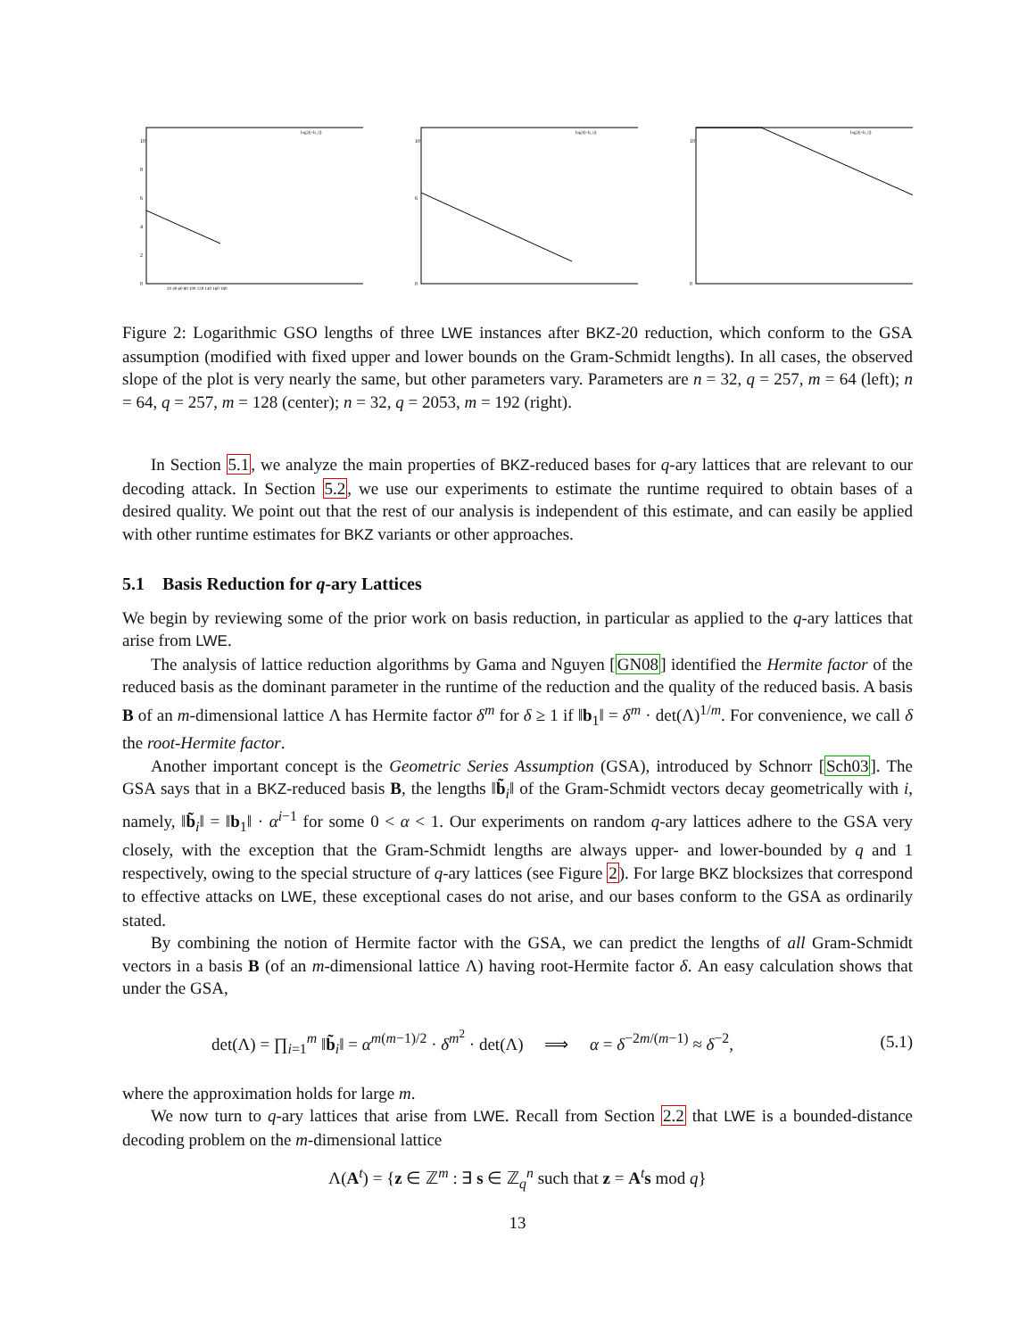10
8
6
4
2
0
20 40 60 80 100 120 140 160 180
log2(|~b_i|)
10
6
0
log2(|~b_i|)
10
0
log2(|~b_i|)
Figure 2: Logarithmic GSO lengths of three LWE instances after BKZ-20 reduction, which conform to the GSA assumption (modified with fixed upper and lower bounds on the Gram-Schmidt lengths). In all cases, the observed slope of the plot is very nearly the same, but other parameters vary. Parameters are n = 32, q = 257, m = 64 (left); n = 64, q = 257, m = 128 (center); n = 32, q = 2053, m = 192 (right).
In Section 5.1, we analyze the main properties of BKZ-reduced bases for q-ary lattices that are relevant to our decoding attack. In Section 5.2, we use our experiments to estimate the runtime required to obtain bases of a desired quality. We point out that the rest of our analysis is independent of this estimate, and can easily be applied with other runtime estimates for BKZ variants or other approaches.
5.1 Basis Reduction for q-ary Lattices
We begin by reviewing some of the prior work on basis reduction, in particular as applied to the q-ary lattices that arise from LWE.
The analysis of lattice reduction algorithms by Gama and Nguyen [GN08] identified the Hermite factor of the reduced basis as the dominant parameter in the runtime of the reduction and the quality of the reduced basis. A basis B of an m-dimensional lattice Λ has Hermite factor δ<sup>m</sup> for δ ≥ 1 if ‖b<sub>1</sub>‖ = δ<sup>m</sup> · det(Λ)<sup>1/m</sup>. For convenience, we call δ the root-Hermite factor.
Another important concept is the Geometric Series Assumption (GSA), introduced by Schnorr [Sch03]. The GSA says that in a BKZ-reduced basis B, the lengths ‖b̃<sub>i</sub>‖ of the Gram-Schmidt vectors decay geometrically with i, namely, ‖b̃<sub>i</sub>‖ = ‖b<sub>1</sub>‖ · α<sup>i−1</sup> for some 0 < α < 1. Our experiments on random q-ary lattices adhere to the GSA very closely, with the exception that the Gram-Schmidt lengths are always upper- and lower-bounded by q and 1 respectively, owing to the special structure of q-ary lattices (see Figure 2). For large BKZ blocksizes that correspond to effective attacks on LWE, these exceptional cases do not arise, and our bases conform to the GSA as ordinarily stated.
By combining the notion of Hermite factor with the GSA, we can predict the lengths of all Gram-Schmidt vectors in a basis B (of an m-dimensional lattice Λ) having root-Hermite factor δ. An easy calculation shows that under the GSA,
det(Λ) = ∏<sub>i=1</sub><sup>m</sup> ‖b̃<sub>i</sub>‖ = α<sup>m(m−1)/2</sup> · δ<sup>m<sup>2</sup></sup> · det(Λ) ⟹ α = δ<sup>−2m/(m−1)</sup> ≈ δ<sup>−2</sup>, (5.1)
where the approximation holds for large m.
We now turn to q-ary lattices that arise from LWE. Recall from Section 2.2 that LWE is a bounded-distance decoding problem on the m-dimensional lattice
Λ(A<sup>t</sup>) = {z ∈ ℤ<sup>m</sup> : ∃ s ∈ ℤ<sub>q</sub><sup>n</sup> such that z = A<sup>t</sup>s mod q}
13